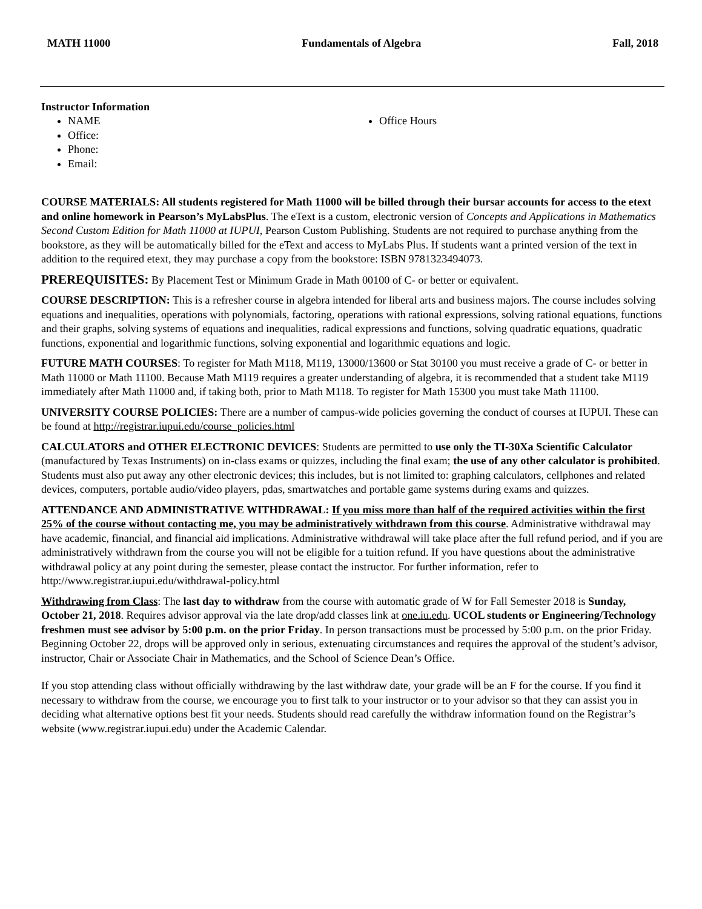MATH 11000 Fundamentals of Algebra Fall, 2018
Instructor Information
NAME
Office:
Phone:
Email:
Office Hours
COURSE MATERIALS: All students registered for Math 11000 will be billed through their bursar accounts for access to the etext and online homework in Pearson’s MyLabsPlus. The eText is a custom, electronic version of Concepts and Applications in Mathematics Second Custom Edition for Math 11000 at IUPUI, Pearson Custom Publishing. Students are not required to purchase anything from the bookstore, as they will be automatically billed for the eText and access to MyLabs Plus. If students want a printed version of the text in addition to the required etext, they may purchase a copy from the bookstore: ISBN 9781323494073.
PREREQUISITES: By Placement Test or Minimum Grade in Math 00100 of C- or better or equivalent.
COURSE DESCRIPTION: This is a refresher course in algebra intended for liberal arts and business majors. The course includes solving equations and inequalities, operations with polynomials, factoring, operations with rational expressions, solving rational equations, functions and their graphs, solving systems of equations and inequalities, radical expressions and functions, solving quadratic equations, quadratic functions, exponential and logarithmic functions, solving exponential and logarithmic equations and logic.
FUTURE MATH COURSES: To register for Math M118, M119, 13000/13600 or Stat 30100 you must receive a grade of C- or better in Math 11000 or Math 11100. Because Math M119 requires a greater understanding of algebra, it is recommended that a student take M119 immediately after Math 11000 and, if taking both, prior to Math M118. To register for Math 15300 you must take Math 11100.
UNIVERSITY COURSE POLICIES: There are a number of campus-wide policies governing the conduct of courses at IUPUI. These can be found at http://registrar.iupui.edu/course_policies.html
CALCULATORS and OTHER ELECTRONIC DEVICES: Students are permitted to use only the TI-30Xa Scientific Calculator (manufactured by Texas Instruments) on in-class exams or quizzes, including the final exam; the use of any other calculator is prohibited. Students must also put away any other electronic devices; this includes, but is not limited to: graphing calculators, cellphones and related devices, computers, portable audio/video players, pdas, smartwatches and portable game systems during exams and quizzes.
ATTENDANCE AND ADMINISTRATIVE WITHDRAWAL: If you miss more than half of the required activities within the first 25% of the course without contacting me, you may be administratively withdrawn from this course. Administrative withdrawal may have academic, financial, and financial aid implications. Administrative withdrawal will take place after the full refund period, and if you are administratively withdrawn from the course you will not be eligible for a tuition refund. If you have questions about the administrative withdrawal policy at any point during the semester, please contact the instructor. For further information, refer to http://www.registrar.iupui.edu/withdrawal-policy.html
Withdrawing from Class: The last day to withdraw from the course with automatic grade of W for Fall Semester 2018 is Sunday, October 21, 2018. Requires advisor approval via the late drop/add classes link at one.iu.edu. UCOL students or Engineering/Technology freshmen must see advisor by 5:00 p.m. on the prior Friday. In person transactions must be processed by 5:00 p.m. on the prior Friday. Beginning October 22, drops will be approved only in serious, extenuating circumstances and requires the approval of the student’s advisor, instructor, Chair or Associate Chair in Mathematics, and the School of Science Dean’s Office.
If you stop attending class without officially withdrawing by the last withdraw date, your grade will be an F for the course. If you find it necessary to withdraw from the course, we encourage you to first talk to your instructor or to your advisor so that they can assist you in deciding what alternative options best fit your needs. Students should read carefully the withdraw information found on the Registrar’s website (www.registrar.iupui.edu) under the Academic Calendar.